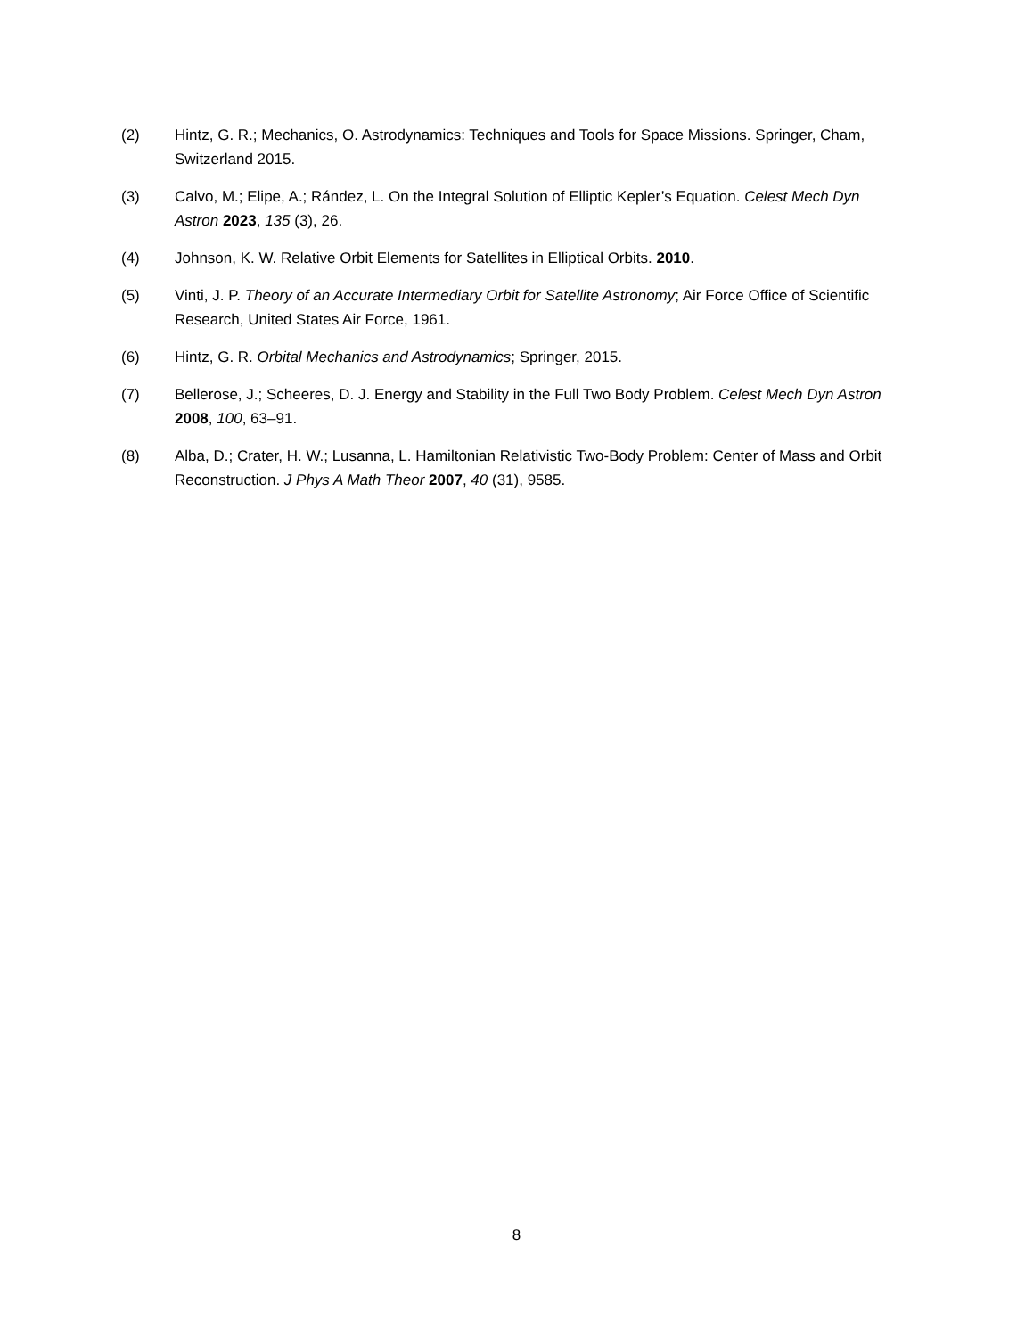(2) Hintz, G. R.; Mechanics, O. Astrodynamics: Techniques and Tools for Space Missions. Springer, Cham, Switzerland 2015.
(3) Calvo, M.; Elipe, A.; Rández, L. On the Integral Solution of Elliptic Kepler’s Equation. Celest Mech Dyn Astron 2023, 135 (3), 26.
(4) Johnson, K. W. Relative Orbit Elements for Satellites in Elliptical Orbits. 2010.
(5) Vinti, J. P. Theory of an Accurate Intermediary Orbit for Satellite Astronomy; Air Force Office of Scientific Research, United States Air Force, 1961.
(6) Hintz, G. R. Orbital Mechanics and Astrodynamics; Springer, 2015.
(7) Bellerose, J.; Scheeres, D. J. Energy and Stability in the Full Two Body Problem. Celest Mech Dyn Astron 2008, 100, 63–91.
(8) Alba, D.; Crater, H. W.; Lusanna, L. Hamiltonian Relativistic Two-Body Problem: Center of Mass and Orbit Reconstruction. J Phys A Math Theor 2007, 40 (31), 9585.
8